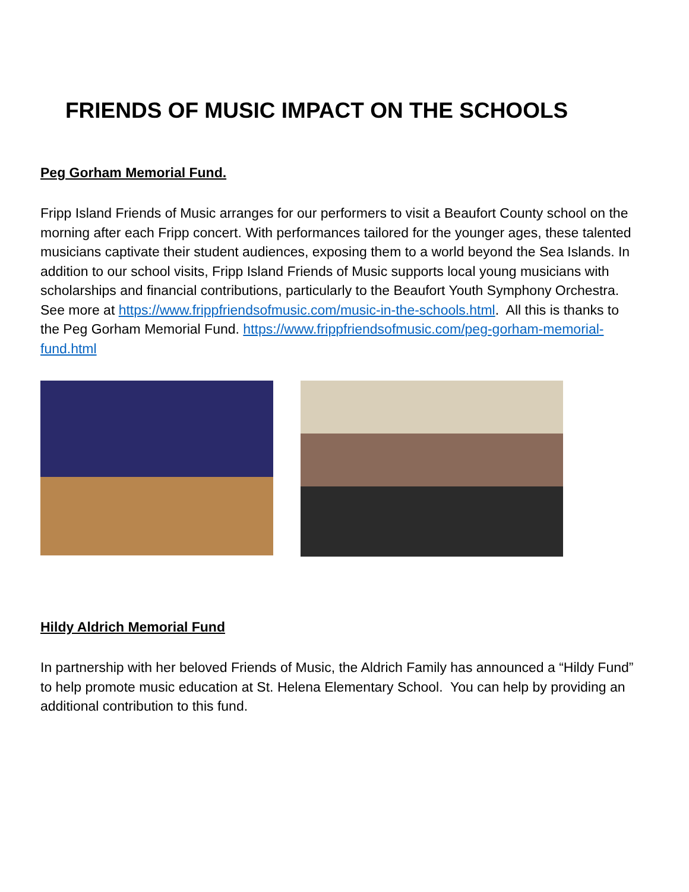FRIENDS OF MUSIC IMPACT ON THE SCHOOLS
Peg Gorham Memorial Fund.
Fripp Island Friends of Music arranges for our performers to visit a Beaufort County school on the morning after each Fripp concert. With performances tailored for the younger ages, these talented musicians captivate their student audiences, exposing them to a world beyond the Sea Islands. In addition to our school visits, Fripp Island Friends of Music supports local young musicians with scholarships and financial contributions, particularly to the Beaufort Youth Symphony Orchestra. See more at https://www.frippfriendsofmusic.com/music-in-the-schools.html. All this is thanks to the Peg Gorham Memorial Fund. https://www.frippfriendsofmusic.com/peg-gorham-memorial-fund.html
Hildy Aldrich Memorial Fund
In partnership with her beloved Friends of Music, the Aldrich Family has announced a “Hildy Fund” to help promote music education at St. Helena Elementary School. You can help by providing an additional contribution to this fund.